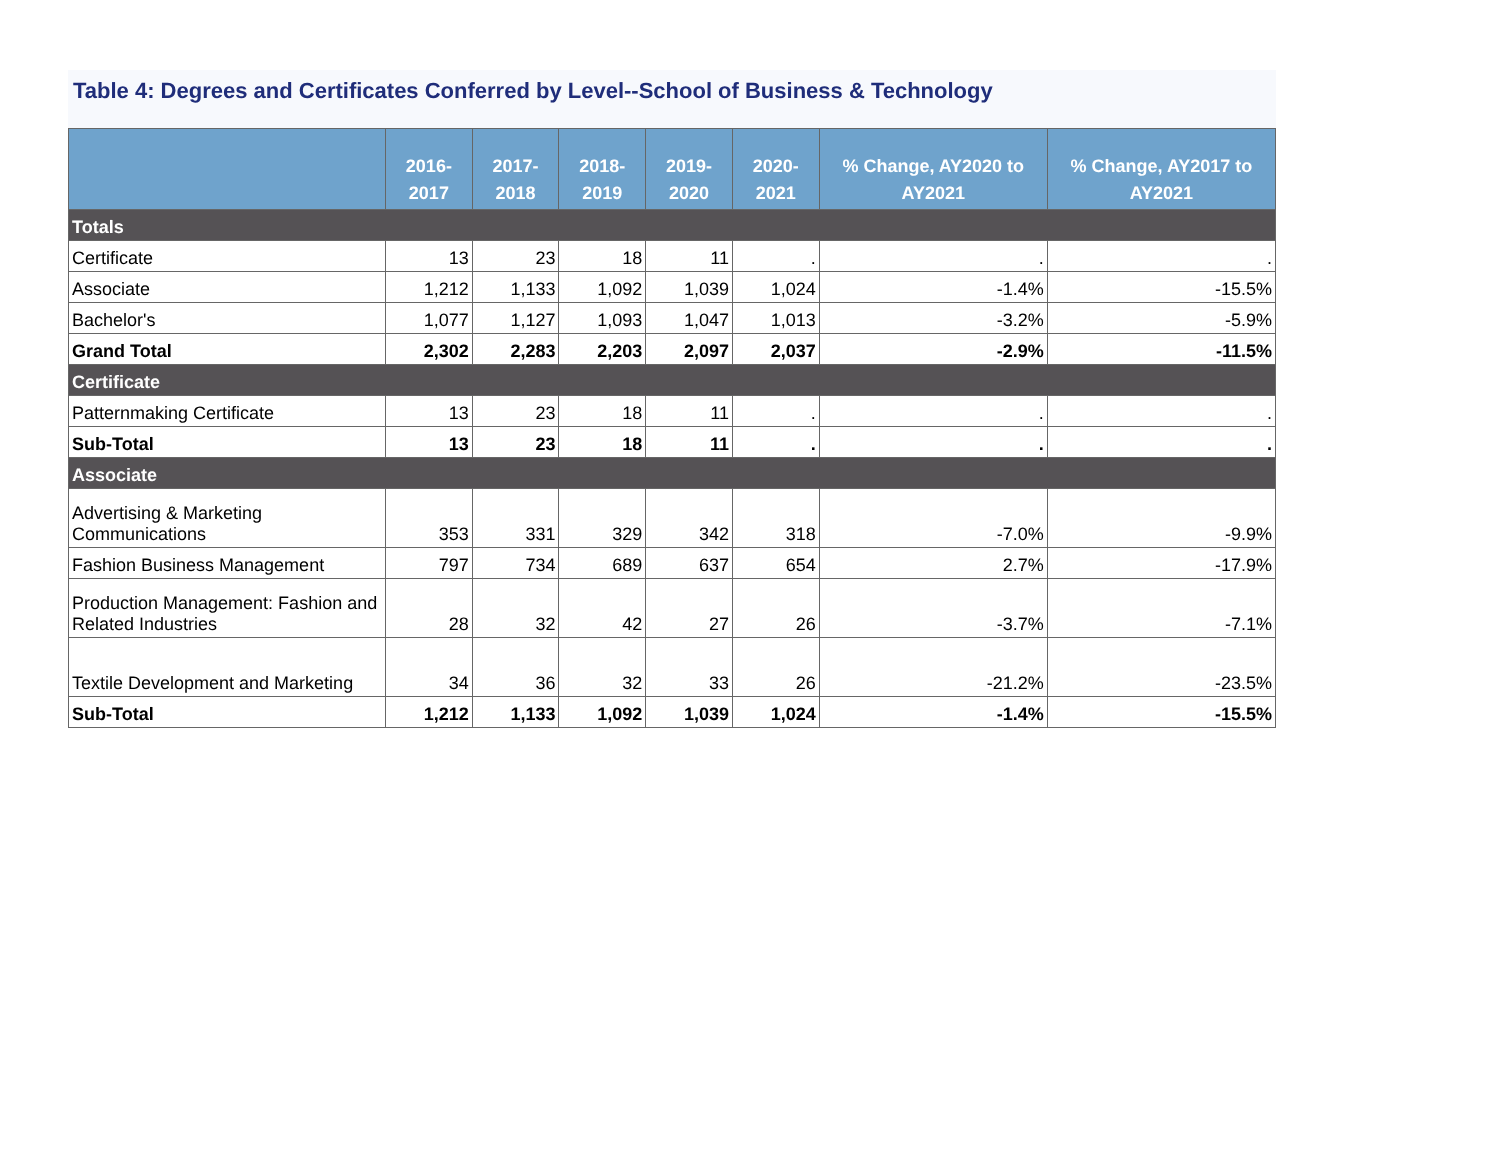Table 4: Degrees and Certificates Conferred by Level--School of Business & Technology
| | 2016-2017 | 2017-2018 | 2018-2019 | 2019-2020 | 2020-2021 | % Change, AY2020 to AY2021 | % Change, AY2017 to AY2021 |
| --- | --- | --- | --- | --- | --- | --- | --- |
| Totals | | | | | | | |
| Certificate | 13 | 23 | 18 | 11 | . | . | . |
| Associate | 1,212 | 1,133 | 1,092 | 1,039 | 1,024 | -1.4% | -15.5% |
| Bachelor's | 1,077 | 1,127 | 1,093 | 1,047 | 1,013 | -3.2% | -5.9% |
| Grand Total | 2,302 | 2,283 | 2,203 | 2,097 | 2,037 | -2.9% | -11.5% |
| Certificate | | | | | | | |
| Patternmaking Certificate | 13 | 23 | 18 | 11 | . | . | . |
| Sub-Total | 13 | 23 | 18 | 11 | . | . | . |
| Associate | | | | | | | |
| Advertising & Marketing Communications | 353 | 331 | 329 | 342 | 318 | -7.0% | -9.9% |
| Fashion Business Management | 797 | 734 | 689 | 637 | 654 | 2.7% | -17.9% |
| Production Management: Fashion and Related Industries | 28 | 32 | 42 | 27 | 26 | -3.7% | -7.1% |
| Textile Development and Marketing | 34 | 36 | 32 | 33 | 26 | -21.2% | -23.5% |
| Sub-Total | 1,212 | 1,133 | 1,092 | 1,039 | 1,024 | -1.4% | -15.5% |